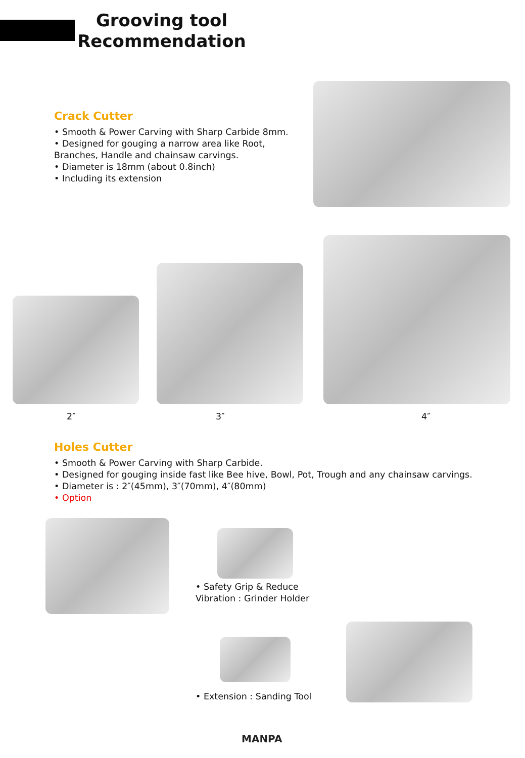Grooving tool
Recommendation
Crack Cutter
• Smooth & Power Carving with Sharp Carbide 8mm.
• Designed for gouging a narrow area like Root,
Branches, Handle and chainsaw carvings.
• Diameter is 18mm (about 0.8inch)
• Including its extension
2″ 3″ 4″
Holes Cutter
• Smooth & Power Carving with Sharp Carbide.
• Designed for gouging inside fast like Bee hive, Bowl, Pot, Trough and any chainsaw carvings.
• Diameter is : 2″(45mm), 3″(70mm), 4″(80mm)
• Option
• Safety Grip & Reduce
Vibration : Grinder Holder
• Extension : Sanding Tool
MANPA